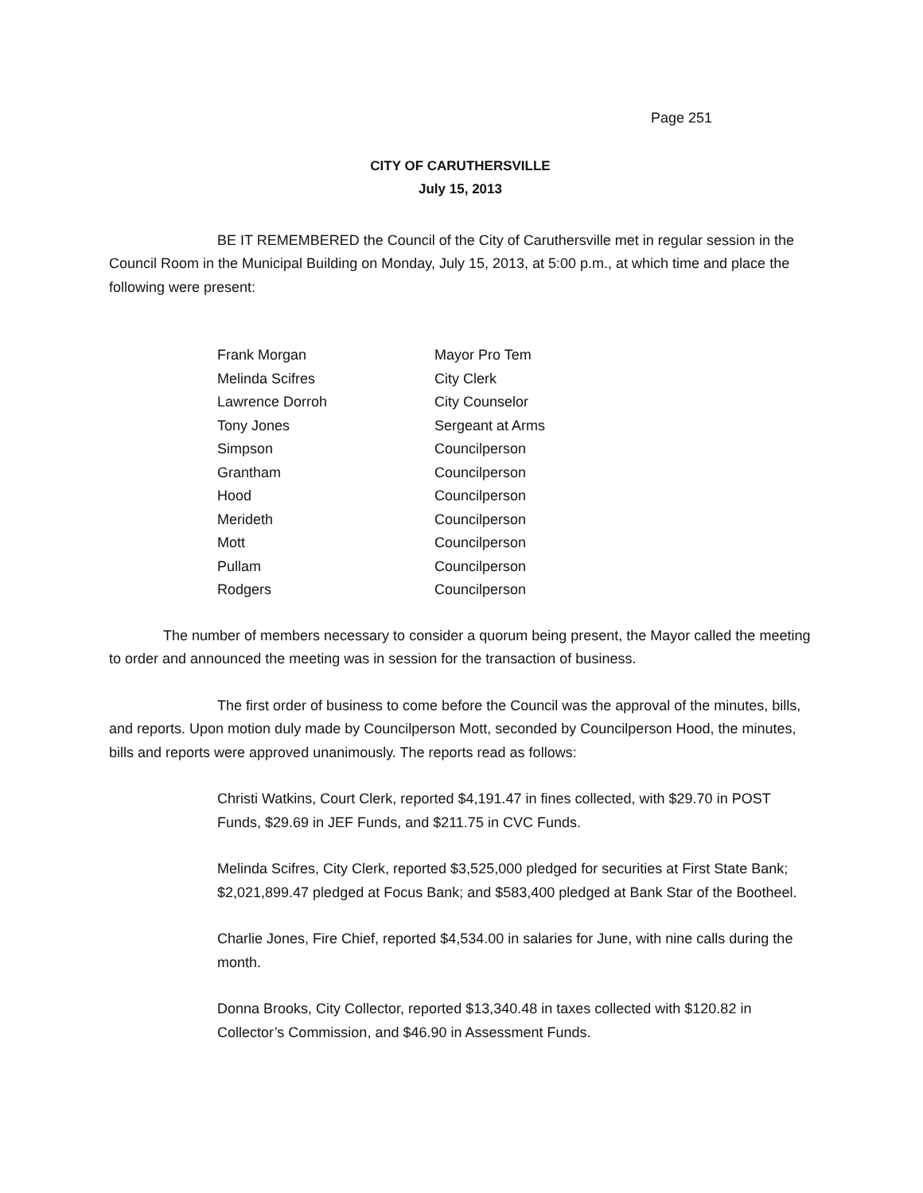Page 251
CITY OF CARUTHERSVILLE
July 15, 2013
BE IT REMEMBERED the Council of the City of Caruthersville met in regular session in the Council Room in the Municipal Building on Monday, July 15, 2013, at 5:00 p.m., at which time and place the following were present:
| Frank Morgan | Mayor Pro Tem |
| Melinda Scifres | City Clerk |
| Lawrence Dorroh | City Counselor |
| Tony Jones | Sergeant at Arms |
| Simpson | Councilperson |
| Grantham | Councilperson |
| Hood | Councilperson |
| Merideth | Councilperson |
| Mott | Councilperson |
| Pullam | Councilperson |
| Rodgers | Councilperson |
The number of members necessary to consider a quorum being present, the Mayor called the meeting to order and announced the meeting was in session for the transaction of business.
The first order of business to come before the Council was the approval of the minutes, bills, and reports. Upon motion duly made by Councilperson Mott, seconded by Councilperson Hood, the minutes, bills and reports were approved unanimously. The reports read as follows:
Christi Watkins, Court Clerk, reported $4,191.47 in fines collected, with $29.70 in POST Funds, $29.69 in JEF Funds, and $211.75 in CVC Funds.
Melinda Scifres, City Clerk, reported $3,525,000 pledged for securities at First State Bank; $2,021,899.47 pledged at Focus Bank; and $583,400 pledged at Bank Star of the Bootheel.
Charlie Jones, Fire Chief, reported $4,534.00 in salaries for June, with nine calls during the month.
Donna Brooks, City Collector, reported $13,340.48 in taxes collected with $120.82 in Collector’s Commission, and $46.90 in Assessment Funds.